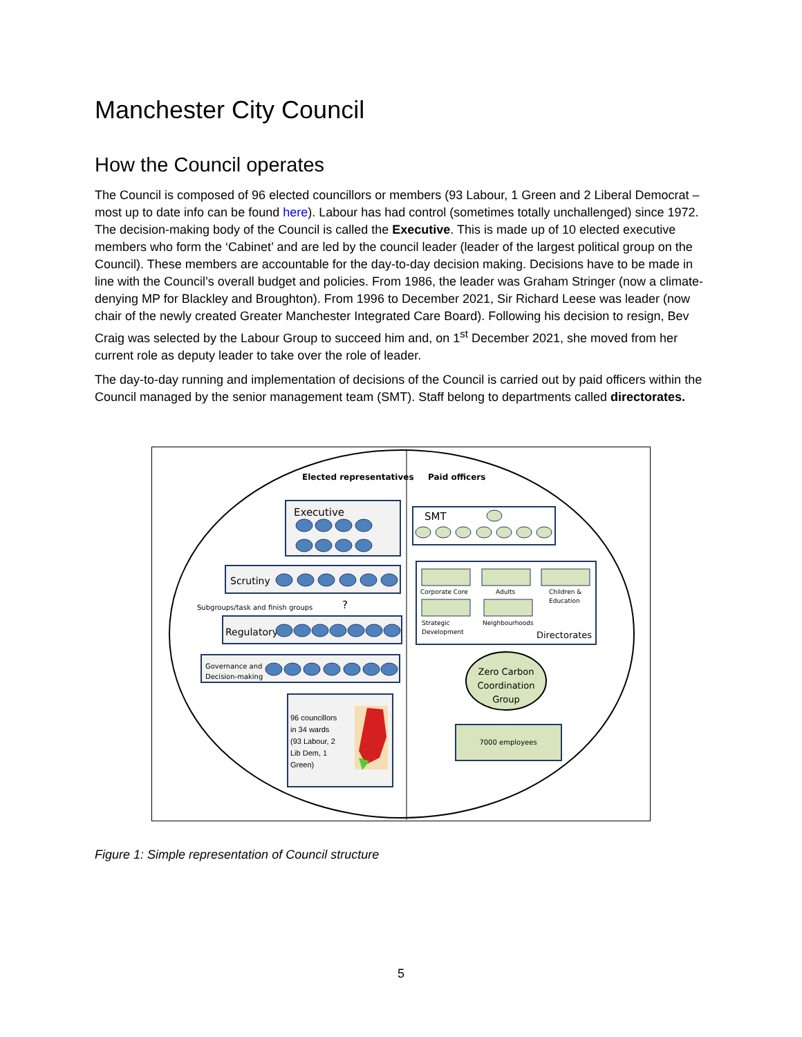Manchester City Council
How the Council operates
The Council is composed of 96 elected councillors or members (93 Labour, 1 Green and 2 Liberal Democrat – most up to date info can be found here). Labour has had control (sometimes totally unchallenged) since 1972. The decision-making body of the Council is called the Executive. This is made up of 10 elected executive members who form the ‘Cabinet’ and are led by the council leader (leader of the largest political group on the Council). These members are accountable for the day-to-day decision making. Decisions have to be made in line with the Council’s overall budget and policies. From 1986, the leader was Graham Stringer (now a climate-denying MP for Blackley and Broughton). From 1996 to December 2021, Sir Richard Leese was leader (now chair of the newly created Greater Manchester Integrated Care Board). Following his decision to resign, Bev Craig was selected by the Labour Group to succeed him and, on 1<sup>st</sup> December 2021, she moved from her current role as deputy leader to take over the role of leader.
The day-to-day running and implementation of decisions of the Council is carried out by paid officers within the Council managed by the senior management team (SMT). Staff belong to departments called directorates.
Elected representatives
Paid officers
Executive
Scrutiny
Subgroups/task and finish groups
?
Regulatory
Governance and
Decision-making
96 councillors in 34 wards (93 Labour, 2 Lib Dem, 1 Green)
SMT
Corporate Core Adults Children & Education Strategic Development Neighbourhoods
Directorates
Zero Carbon Coordination Group
7000 employees
Figure 1: Simple representation of Council structure
5